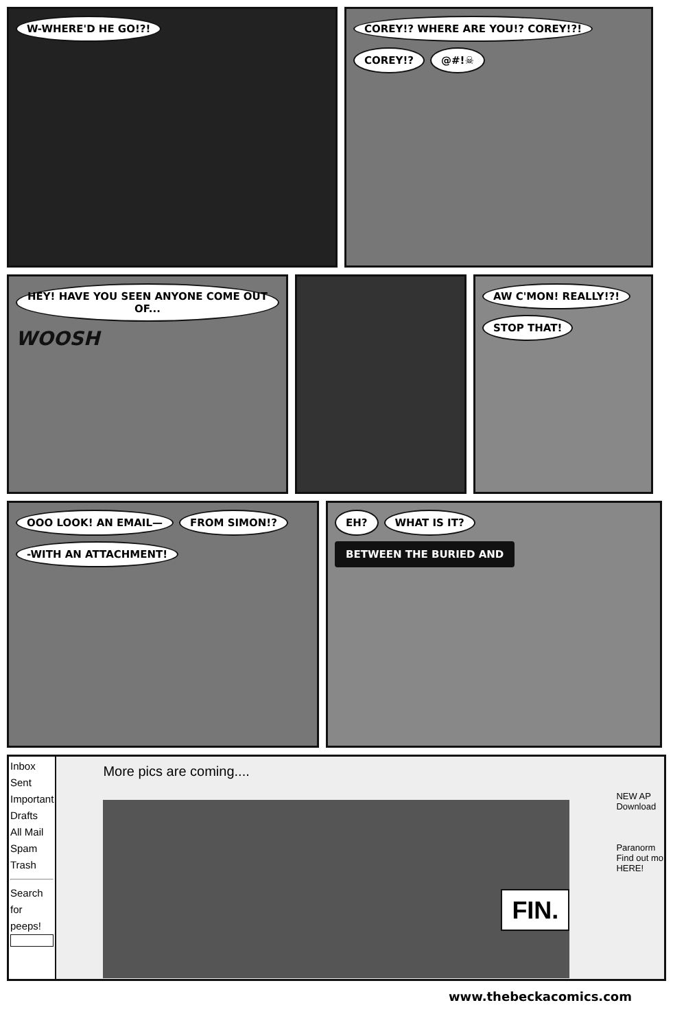W-WHERE'D HE GO!?! COREY!? WHERE ARE YOU!? COREY!?! COREY!? @#!☠
HEY! HAVE YOU SEEN ANYONE COME OUT OF... WOOSH
AW C'MON! REALLY!?! STOP THAT!
OOO LOOK! AN EMAIL— FROM SIMON!? -WITH AN ATTACHMENT!
EH? WHAT IS IT? BETWEEN THE BURIED AND
Inbox
Sent
Important
Drafts
All Mail
Spam
Trash
Search for peeps!
More pics are coming....
FIN.
NEW AP
Download
Paranorm
Find out mo
HERE!
www.thebeckacomics.com